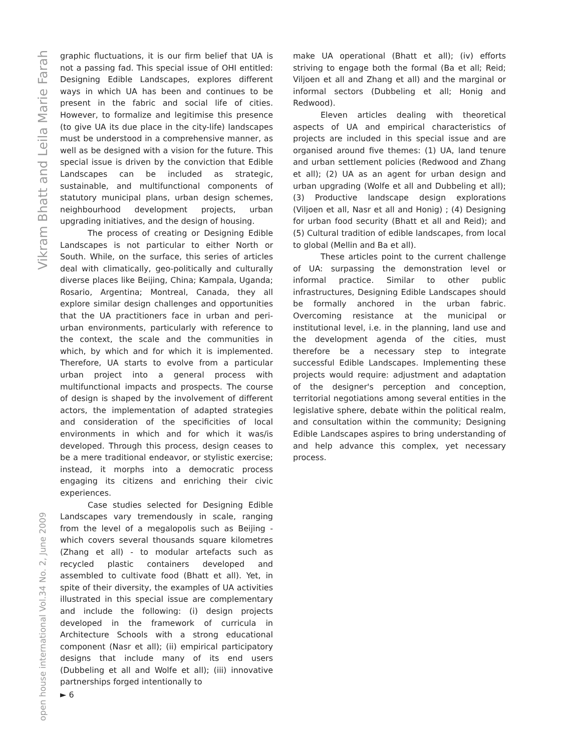Vikram Bhatt and Leila Marie Farah
open house international Vol.34 No. 2, June 2009
graphic fluctuations, it is our firm belief that UA is not a passing fad. This special issue of OHI entitled: Designing Edible Landscapes, explores different ways in which UA has been and continues to be present in the fabric and social life of cities. However, to formalize and legitimise this presence (to give UA its due place in the city-life) landscapes must be understood in a comprehensive manner, as well as be designed with a vision for the future. This special issue is driven by the conviction that Edible Landscapes can be included as strategic, sustainable, and multifunctional components of statutory municipal plans, urban design schemes, neighbourhood development projects, urban upgrading initiatives, and the design of housing.
The process of creating or Designing Edible Landscapes is not particular to either North or South. While, on the surface, this series of articles deal with climatically, geo-politically and culturally diverse places like Beijing, China; Kampala, Uganda; Rosario, Argentina; Montreal, Canada, they all explore similar design challenges and opportunities that the UA practitioners face in urban and peri-urban environments, particularly with reference to the context, the scale and the communities in which, by which and for which it is implemented. Therefore, UA starts to evolve from a particular urban project into a general process with multifunctional impacts and prospects. The course of design is shaped by the involvement of different actors, the implementation of adapted strategies and consideration of the specificities of local environments in which and for which it was/is developed. Through this process, design ceases to be a mere traditional endeavor, or stylistic exercise; instead, it morphs into a democratic process engaging its citizens and enriching their civic experiences.
Case studies selected for Designing Edible Landscapes vary tremendously in scale, ranging from the level of a megalopolis such as Beijing - which covers several thousands square kilometres (Zhang et all) - to modular artefacts such as recycled plastic containers developed and assembled to cultivate food (Bhatt et all). Yet, in spite of their diversity, the examples of UA activities illustrated in this special issue are complementary and include the following: (i) design projects developed in the framework of curricula in Architecture Schools with a strong educational component (Nasr et all); (ii) empirical participatory designs that include many of its end users (Dubbeling et all and Wolfe et all); (iii) innovative partnerships forged intentionally to
► 6
make UA operational (Bhatt et all); (iv) efforts striving to engage both the formal (Ba et all; Reid; Viljoen et all and Zhang et all) and the marginal or informal sectors (Dubbeling et all; Honig and Redwood).
Eleven articles dealing with theoretical aspects of UA and empirical characteristics of projects are included in this special issue and are organised around five themes: (1) UA, land tenure and urban settlement policies (Redwood and Zhang et all); (2) UA as an agent for urban design and urban upgrading (Wolfe et all and Dubbeling et all); (3) Productive landscape design explorations (Viljoen et all, Nasr et all and Honig) ; (4) Designing for urban food security (Bhatt et all and Reid); and (5) Cultural tradition of edible landscapes, from local to global (Mellin and Ba et all).
These articles point to the current challenge of UA: surpassing the demonstration level or informal practice. Similar to other public infrastructures, Designing Edible Landscapes should be formally anchored in the urban fabric. Overcoming resistance at the municipal or institutional level, i.e. in the planning, land use and the development agenda of the cities, must therefore be a necessary step to integrate successful Edible Landscapes. Implementing these projects would require: adjustment and adaptation of the designer's perception and conception, territorial negotiations among several entities in the legislative sphere, debate within the political realm, and consultation within the community; Designing Edible Landscapes aspires to bring understanding of and help advance this complex, yet necessary process.